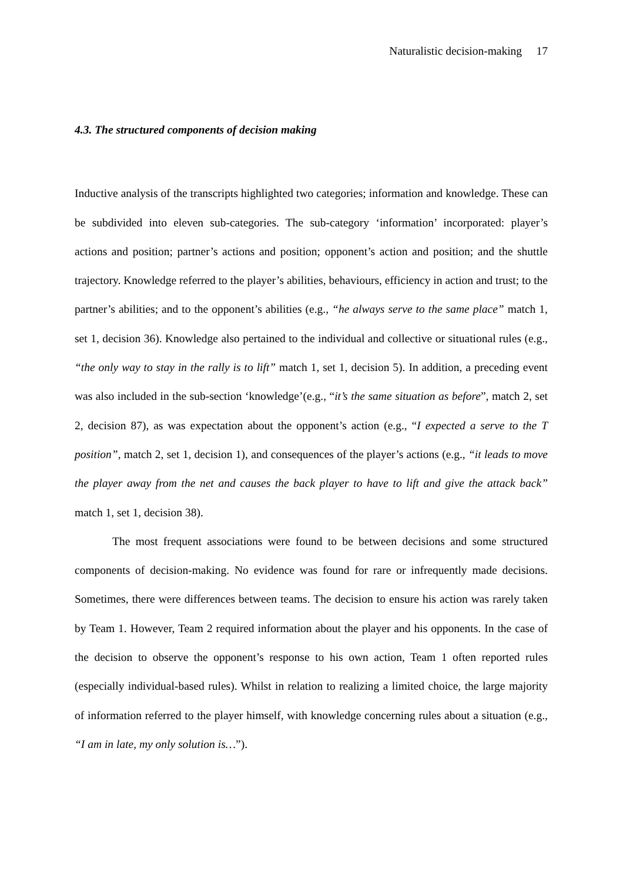Naturalistic decision-making 17
4.3. The structured components of decision making
Inductive analysis of the transcripts highlighted two categories; information and knowledge. These can be subdivided into eleven sub-categories. The sub-category ‘information’ incorporated: player’s actions and position; partner’s actions and position; opponent’s action and position; and the shuttle trajectory. Knowledge referred to the player’s abilities, behaviours, efficiency in action and trust; to the partner’s abilities; and to the opponent’s abilities (e.g., “he always serve to the same place” match 1, set 1, decision 36). Knowledge also pertained to the individual and collective or situational rules (e.g., “the only way to stay in the rally is to lift” match 1, set 1, decision 5). In addition, a preceding event was also included in the sub-section ‘knowledge’(e.g., “it’s the same situation as before”, match 2, set 2, decision 87), as was expectation about the opponent’s action (e.g., “I expected a serve to the T position”, match 2, set 1, decision 1), and consequences of the player’s actions (e.g., “it leads to move the player away from the net and causes the back player to have to lift and give the attack back” match 1, set 1, decision 38).
The most frequent associations were found to be between decisions and some structured components of decision-making. No evidence was found for rare or infrequently made decisions. Sometimes, there were differences between teams. The decision to ensure his action was rarely taken by Team 1. However, Team 2 required information about the player and his opponents. In the case of the decision to observe the opponent’s response to his own action, Team 1 often reported rules (especially individual-based rules). Whilst in relation to realizing a limited choice, the large majority of information referred to the player himself, with knowledge concerning rules about a situation (e.g., “I am in late, my only solution is…”).